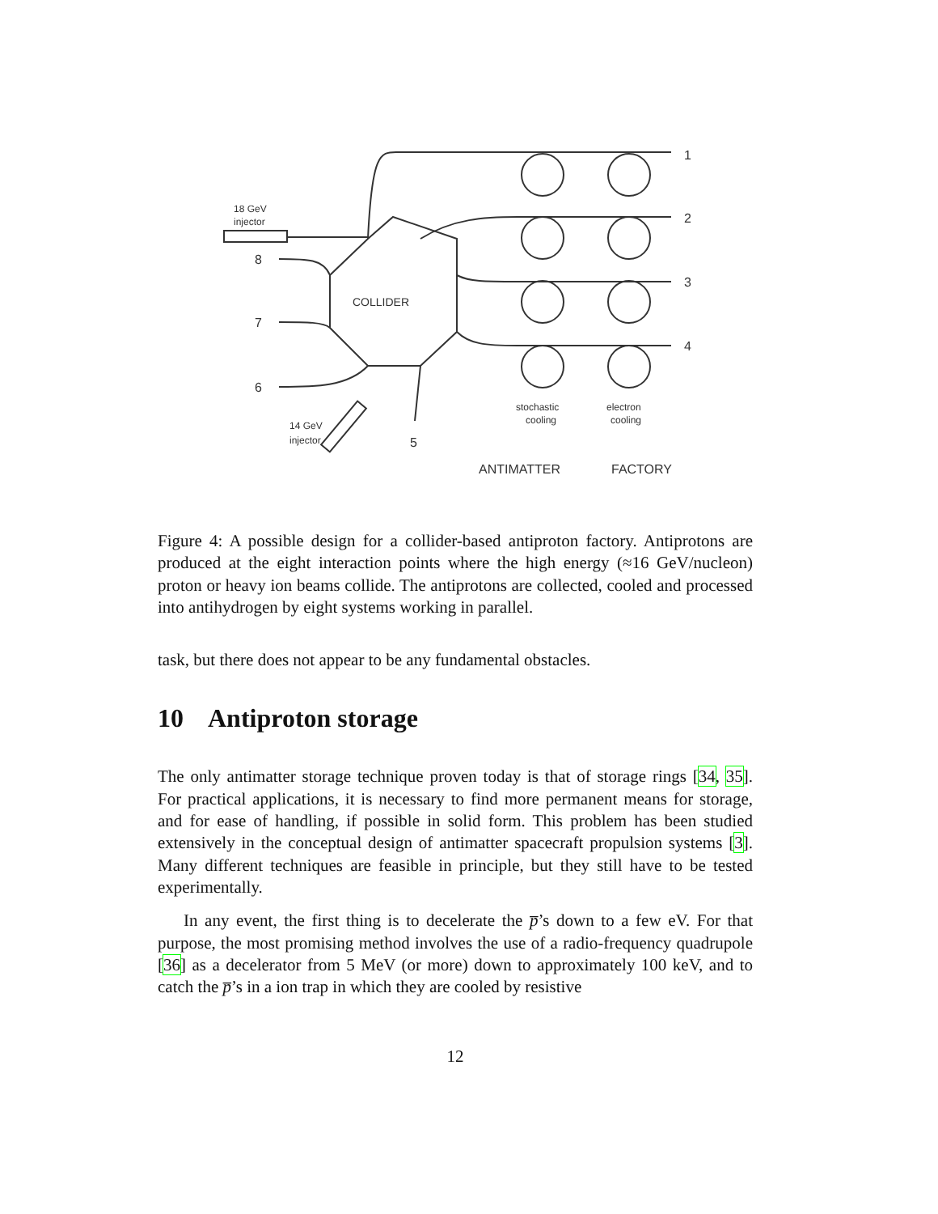18 GeV
injector
COLLIDER
1
2
3
4
5
6
7
8
14 GeV
injector
stochastic
cooling
electron
cooling
ANTIMATTER
FACTORY
Figure 4: A possible design for a collider-based antiproton factory. Antiprotons are produced at the eight interaction points where the high energy (≈16 GeV/nucleon) proton or heavy ion beams collide. The antiprotons are collected, cooled and processed into antihydrogen by eight systems working in parallel.
task, but there does not appear to be any fundamental obstacles.
10 Antiproton storage
The only antimatter storage technique proven today is that of storage rings [34, 35]. For practical applications, it is necessary to find more permanent means for storage, and for ease of handling, if possible in solid form. This problem has been studied extensively in the conceptual design of antimatter spacecraft propulsion systems [3]. Many different techniques are feasible in principle, but they still have to be tested experimentally.
In any event, the first thing is to decelerate the p̅’s down to a few eV. For that purpose, the most promising method involves the use of a radio-frequency quadrupole [36] as a decelerator from 5 MeV (or more) down to approximately 100 keV, and to catch the p̅’s in a ion trap in which they are cooled by resistive
12